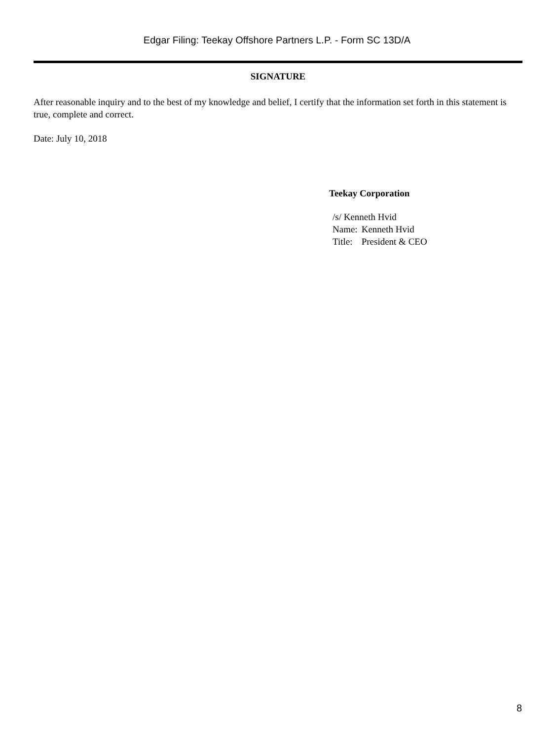Edgar Filing: Teekay Offshore Partners L.P. - Form SC 13D/A
SIGNATURE
After reasonable inquiry and to the best of my knowledge and belief, I certify that the information set forth in this statement is true, complete and correct.
Date: July 10, 2018
Teekay Corporation
/s/ Kenneth Hvid
| Name: | Kenneth Hvid |
| Title: | President & CEO |
8